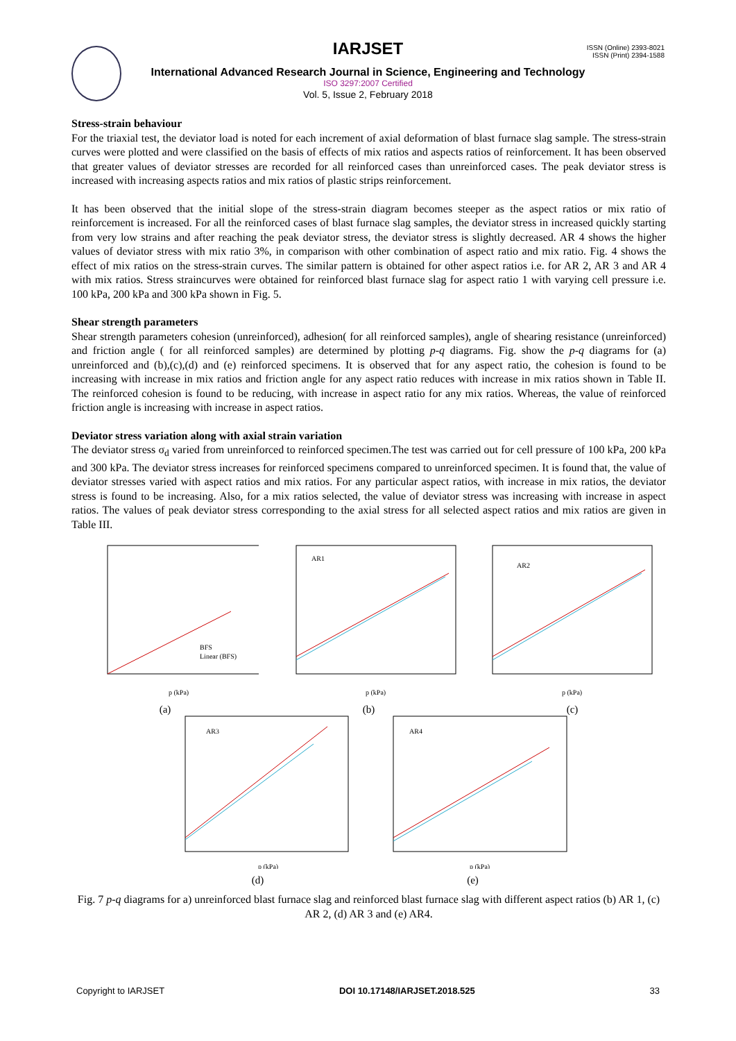IARJSET
ISSN (Online) 2393-8021
ISSN (Print) 2394-1588
International Advanced Research Journal in Science, Engineering and Technology
ISO 3297:2007 Certified
Vol. 5, Issue 2, February 2018
Stress-strain behaviour
For the triaxial test, the deviator load is noted for each increment of axial deformation of blast furnace slag sample. The stress-strain curves were plotted and were classified on the basis of effects of mix ratios and aspects ratios of reinforcement. It has been observed that greater values of deviator stresses are recorded for all reinforced cases than unreinforced cases. The peak deviator stress is increased with increasing aspects ratios and mix ratios of plastic strips reinforcement.
It has been observed that the initial slope of the stress-strain diagram becomes steeper as the aspect ratios or mix ratio of reinforcement is increased. For all the reinforced cases of blast furnace slag samples, the deviator stress in increased quickly starting from very low strains and after reaching the peak deviator stress, the deviator stress is slightly decreased. AR 4 shows the higher values of deviator stress with mix ratio 3%, in comparison with other combination of aspect ratio and mix ratio. Fig. 4 shows the effect of mix ratios on the stress-strain curves. The similar pattern is obtained for other aspect ratios i.e. for AR 2, AR 3 and AR 4 with mix ratios. Stress straincurves were obtained for reinforced blast furnace slag for aspect ratio 1 with varying cell pressure i.e. 100 kPa, 200 kPa and 300 kPa shown in Fig. 5.
Shear strength parameters
Shear strength parameters cohesion (unreinforced), adhesion( for all reinforced samples), angle of shearing resistance (unreinforced) and friction angle ( for all reinforced samples) are determined by plotting p-q diagrams. Fig. show the p-q diagrams for (a) unreinforced and (b),(c),(d) and (e) reinforced specimens. It is observed that for any aspect ratio, the cohesion is found to be increasing with increase in mix ratios and friction angle for any aspect ratio reduces with increase in mix ratios shown in Table II. The reinforced cohesion is found to be reducing, with increase in aspect ratio for any mix ratios. Whereas, the value of reinforced friction angle is increasing with increase in aspect ratios.
Deviator stress variation along with axial strain variation
The deviator stress σ<sub>d</sub> varied from unreinforced to reinforced specimen.The test was carried out for cell pressure of 100 kPa, 200 kPa and 300 kPa. The deviator stress increases for reinforced specimens compared to unreinforced specimen. It is found that, the value of deviator stresses varied with aspect ratios and mix ratios. For any particular aspect ratios, with increase in mix ratios, the deviator stress is found to be increasing. Also, for a mix ratios selected, the value of deviator stress was increasing with increase in aspect ratios. The values of peak deviator stress corresponding to the axial stress for all selected aspect ratios and mix ratios are given in Table III.
BFS
Linear (BFS)
p (kPa)
(a)
AR1
p (kPa)
(b)
AR2
p (kPa)
(c)
AR3
p (kPa)
(d)
AR4
p (kPa)
(e)
Fig. 7 p-q diagrams for a) unreinforced blast furnace slag and reinforced blast furnace slag with different aspect ratios (b) AR 1, (c) AR 2, (d) AR 3 and (e) AR4.
Copyright to IARJSET DOI 10.17148/IARJSET.2018.525 33